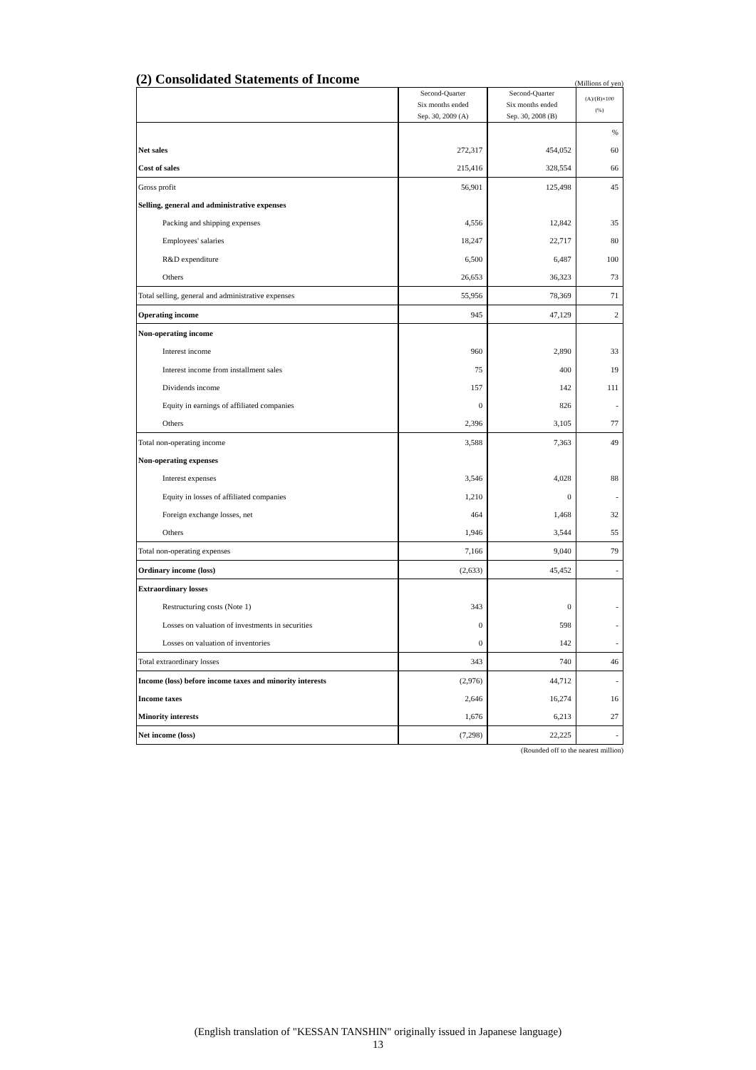(2) Consolidated Statements of Income
(Millions of yen)
| | Second-Quarter Six months ended Sep. 30, 2009 (A) | Second-Quarter Six months ended Sep. 30, 2008 (B) | (A)/(B)×100 (%) |
| --- | --- | --- | --- |
| | | | % |
| Net sales | 272,317 | 454,052 | 60 |
| Cost of sales | 215,416 | 328,554 | 66 |
| Gross profit | 56,901 | 125,498 | 45 |
| Selling, general and administrative expenses | | | |
| Packing and shipping expenses | 4,556 | 12,842 | 35 |
| Employees' salaries | 18,247 | 22,717 | 80 |
| R&D expenditure | 6,500 | 6,487 | 100 |
| Others | 26,653 | 36,323 | 73 |
| Total selling, general and administrative expenses | 55,956 | 78,369 | 71 |
| Operating income | 945 | 47,129 | 2 |
| Non-operating income | | | |
| Interest income | 960 | 2,890 | 33 |
| Interest income from installment sales | 75 | 400 | 19 |
| Dividends income | 157 | 142 | 111 |
| Equity in earnings of affiliated companies | 0 | 826 | - |
| Others | 2,396 | 3,105 | 77 |
| Total non-operating income | 3,588 | 7,363 | 49 |
| Non-operating expenses | | | |
| Interest expenses | 3,546 | 4,028 | 88 |
| Equity in losses of affiliated companies | 1,210 | 0 | - |
| Foreign exchange losses, net | 464 | 1,468 | 32 |
| Others | 1,946 | 3,544 | 55 |
| Total non-operating expenses | 7,166 | 9,040 | 79 |
| Ordinary income (loss) | (2,633) | 45,452 | - |
| Extraordinary losses | | | |
| Restructuring costs (Note 1) | 343 | 0 | - |
| Losses on valuation of investments in securities | 0 | 598 | - |
| Losses on valuation of inventories | 0 | 142 | - |
| Total extraordinary losses | 343 | 740 | 46 |
| Income (loss) before income taxes and minority interests | (2,976) | 44,712 | - |
| Income taxes | 2,646 | 16,274 | 16 |
| Minority interests | 1,676 | 6,213 | 27 |
| Net income (loss) | (7,298) | 22,225 | - |
(Rounded off to the nearest million)
(English translation of "KESSAN TANSHIN" originally issued in Japanese language)
13